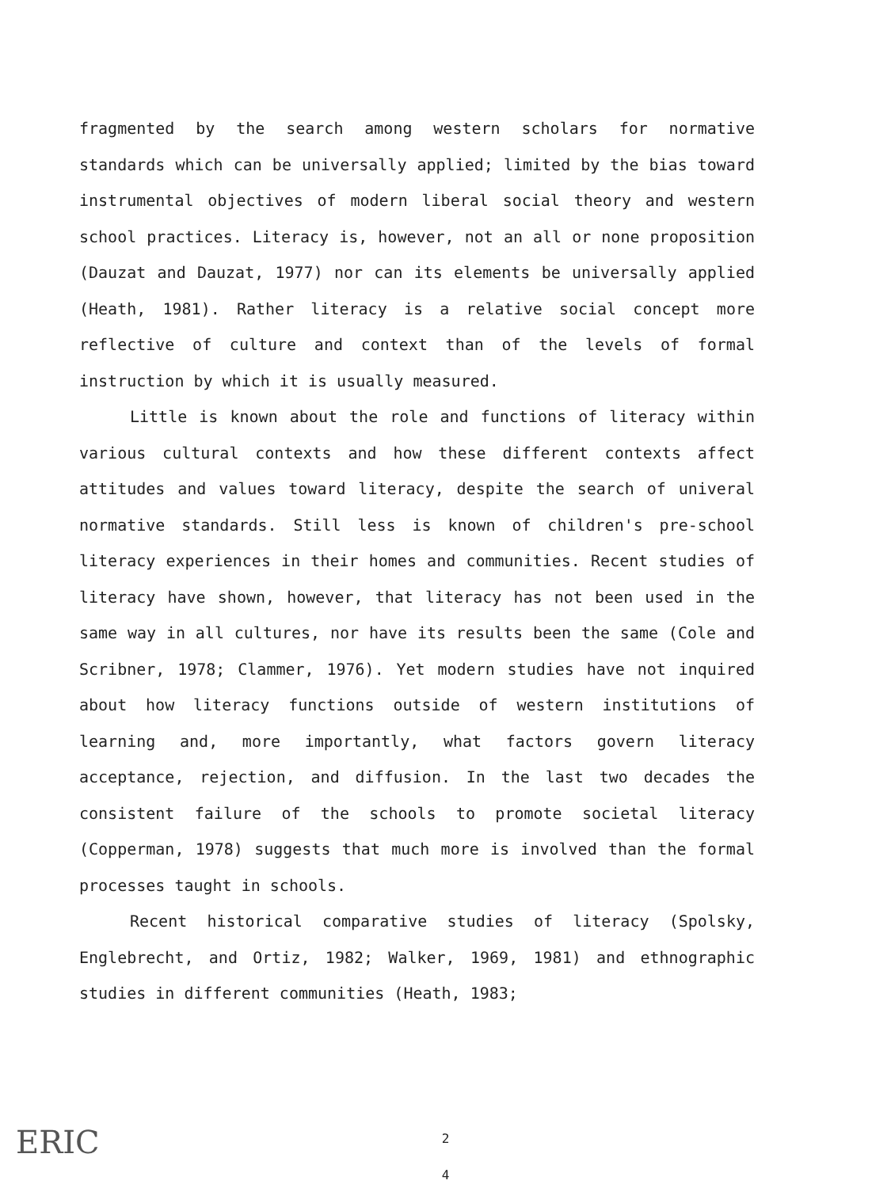fragmented by the search among western scholars for normative standards which can be universally applied; limited by the bias toward instrumental objectives of modern liberal social theory and western school practices. Literacy is, however, not an all or none proposition (Dauzat and Dauzat, 1977) nor can its elements be universally applied (Heath, 1981). Rather literacy is a relative social concept more reflective of culture and context than of the levels of formal instruction by which it is usually measured.
Little is known about the role and functions of literacy within various cultural contexts and how these different contexts affect attitudes and values toward literacy, despite the search of univeral normative standards. Still less is known of children's pre-school literacy experiences in their homes and communities. Recent studies of literacy have shown, however, that literacy has not been used in the same way in all cultures, nor have its results been the same (Cole and Scribner, 1978; Clammer, 1976). Yet modern studies have not inquired about how literacy functions outside of western institutions of learning and, more importantly, what factors govern literacy acceptance, rejection, and diffusion. In the last two decades the consistent failure of the schools to promote societal literacy (Copperman, 1978) suggests that much more is involved than the formal processes taught in schools.
Recent historical comparative studies of literacy (Spolsky, Englebrecht, and Ortiz, 1982; Walker, 1969, 1981) and ethnographic studies in different communities (Heath, 1983;
ERIC
2
4